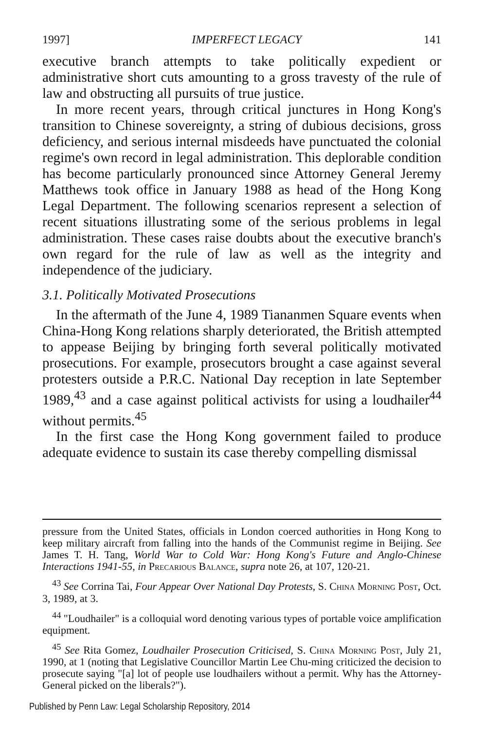1997] IMPERFECT LEGACY 141
executive branch attempts to take politically expedient or administrative short cuts amounting to a gross travesty of the rule of law and obstructing all pursuits of true justice.
In more recent years, through critical junctures in Hong Kong's transition to Chinese sovereignty, a string of dubious decisions, gross deficiency, and serious internal misdeeds have punctuated the colonial regime's own record in legal administration. This deplorable condition has become particularly pronounced since Attorney General Jeremy Matthews took office in January 1988 as head of the Hong Kong Legal Department. The following scenarios represent a selection of recent situations illustrating some of the serious problems in legal administration. These cases raise doubts about the executive branch's own regard for the rule of law as well as the integrity and independence of the judiciary.
3.1. Politically Motivated Prosecutions
In the aftermath of the June 4, 1989 Tiananmen Square events when China-Hong Kong relations sharply deteriorated, the British attempted to appease Beijing by bringing forth several politically motivated prosecutions. For example, prosecutors brought a case against several protesters outside a P.R.C. National Day reception in late September 1989,<sup>43</sup> and a case against political activists for using a loudhailer<sup>44</sup> without permits.<sup>45</sup>
In the first case the Hong Kong government failed to produce adequate evidence to sustain its case thereby compelling dismissal
pressure from the United States, officials in London coerced authorities in Hong Kong to keep military aircraft from falling into the hands of the Communist regime in Beijing. See James T. H. Tang, World War to Cold War: Hong Kong's Future and Anglo-Chinese Interactions 1941-55, in Precarious Balance, supra note 26, at 107, 120-21.
<sup>43</sup> See Corrina Tai, Four Appear Over National Day Protests, S. China Morning Post, Oct. 3, 1989, at 3.
<sup>44</sup> "Loudhailer" is a colloquial word denoting various types of portable voice amplification equipment.
<sup>45</sup> See Rita Gomez, Loudhailer Prosecution Criticised, S. China Morning Post, July 21, 1990, at 1 (noting that Legislative Councillor Martin Lee Chu-ming criticized the decision to prosecute saying "[a] lot of people use loudhailers without a permit. Why has the Attorney-General picked on the liberals?").
Published by Penn Law: Legal Scholarship Repository, 2014